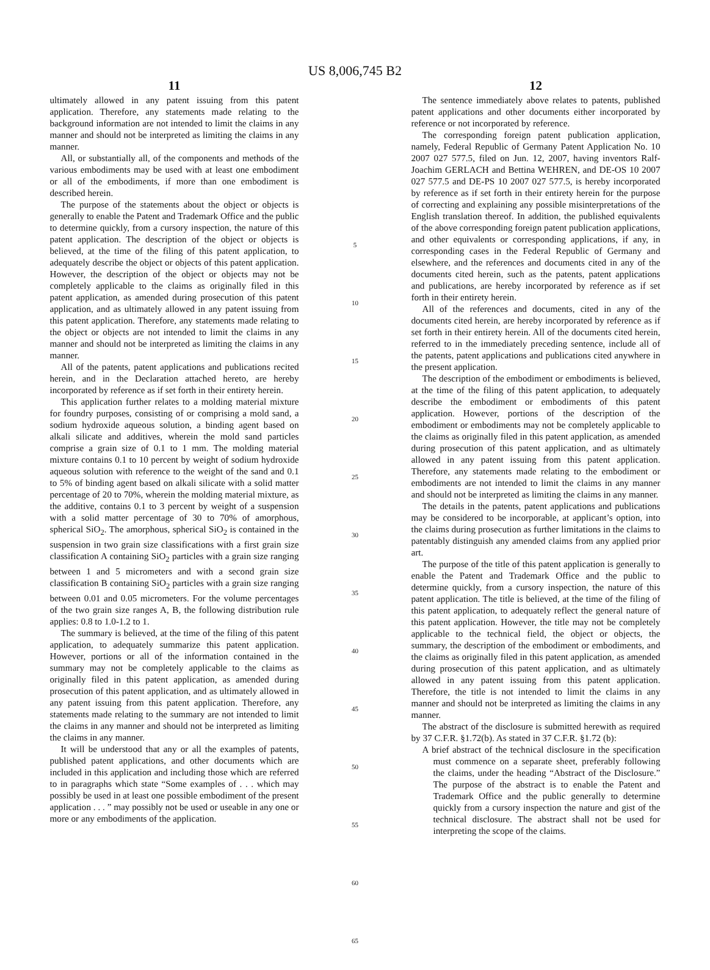US 8,006,745 B2
11
ultimately allowed in any patent issuing from this patent application. Therefore, any statements made relating to the background information are not intended to limit the claims in any manner and should not be interpreted as limiting the claims in any manner.
All, or substantially all, of the components and methods of the various embodiments may be used with at least one embodiment or all of the embodiments, if more than one embodiment is described herein.
The purpose of the statements about the object or objects is generally to enable the Patent and Trademark Office and the public to determine quickly, from a cursory inspection, the nature of this patent application. The description of the object or objects is believed, at the time of the filing of this patent application, to adequately describe the object or objects of this patent application. However, the description of the object or objects may not be completely applicable to the claims as originally filed in this patent application, as amended during prosecution of this patent application, and as ultimately allowed in any patent issuing from this patent application. Therefore, any statements made relating to the object or objects are not intended to limit the claims in any manner and should not be interpreted as limiting the claims in any manner.
All of the patents, patent applications and publications recited herein, and in the Declaration attached hereto, are hereby incorporated by reference as if set forth in their entirety herein.
This application further relates to a molding material mixture for foundry purposes, consisting of or comprising a mold sand, a sodium hydroxide aqueous solution, a binding agent based on alkali silicate and additives, wherein the mold sand particles comprise a grain size of 0.1 to 1 mm. The molding material mixture contains 0.1 to 10 percent by weight of sodium hydroxide aqueous solution with reference to the weight of the sand and 0.1 to 5% of binding agent based on alkali silicate with a solid matter percentage of 20 to 70%, wherein the molding material mixture, as the additive, contains 0.1 to 3 percent by weight of a suspension with a solid matter percentage of 30 to 70% of amorphous, spherical SiO<sub>2</sub>. The amorphous, spherical SiO<sub>2</sub> is contained in the suspension in two grain size classifications with a first grain size classification A containing SiO<sub>2</sub> particles with a grain size ranging between 1 and 5 micrometers and with a second grain size classification B containing SiO<sub>2</sub> particles with a grain size ranging between 0.01 and 0.05 micrometers. For the volume percentages of the two grain size ranges A, B, the following distribution rule applies: 0.8 to 1.0-1.2 to 1.
The summary is believed, at the time of the filing of this patent application, to adequately summarize this patent application. However, portions or all of the information contained in the summary may not be completely applicable to the claims as originally filed in this patent application, as amended during prosecution of this patent application, and as ultimately allowed in any patent issuing from this patent application. Therefore, any statements made relating to the summary are not intended to limit the claims in any manner and should not be interpreted as limiting the claims in any manner.
It will be understood that any or all the examples of patents, published patent applications, and other documents which are included in this application and including those which are referred to in paragraphs which state “Some examples of . . . which may possibly be used in at least one possible embodiment of the present application . . . ” may possibly not be used or useable in any one or more or any embodiments of the application.
5
10
15
20
25
30
35
40
45
50
55
60
65
12
The sentence immediately above relates to patents, published patent applications and other documents either incorporated by reference or not incorporated by reference.
The corresponding foreign patent publication application, namely, Federal Republic of Germany Patent Application No. 10 2007 027 577.5, filed on Jun. 12, 2007, having inventors Ralf-Joachim GERLACH and Bettina WEHREN, and DE-OS 10 2007 027 577.5 and DE-PS 10 2007 027 577.5, is hereby incorporated by reference as if set forth in their entirety herein for the purpose of correcting and explaining any possible misinterpretations of the English translation thereof. In addition, the published equivalents of the above corresponding foreign patent publication applications, and other equivalents or corresponding applications, if any, in corresponding cases in the Federal Republic of Germany and elsewhere, and the references and documents cited in any of the documents cited herein, such as the patents, patent applications and publications, are hereby incorporated by reference as if set forth in their entirety herein.
All of the references and documents, cited in any of the documents cited herein, are hereby incorporated by reference as if set forth in their entirety herein. All of the documents cited herein, referred to in the immediately preceding sentence, include all of the patents, patent applications and publications cited anywhere in the present application.
The description of the embodiment or embodiments is believed, at the time of the filing of this patent application, to adequately describe the embodiment or embodiments of this patent application. However, portions of the description of the embodiment or embodiments may not be completely applicable to the claims as originally filed in this patent application, as amended during prosecution of this patent application, and as ultimately allowed in any patent issuing from this patent application. Therefore, any statements made relating to the embodiment or embodiments are not intended to limit the claims in any manner and should not be interpreted as limiting the claims in any manner.
The details in the patents, patent applications and publications may be considered to be incorporable, at applicant’s option, into the claims during prosecution as further limitations in the claims to patentably distinguish any amended claims from any applied prior art.
The purpose of the title of this patent application is generally to enable the Patent and Trademark Office and the public to determine quickly, from a cursory inspection, the nature of this patent application. The title is believed, at the time of the filing of this patent application, to adequately reflect the general nature of this patent application. However, the title may not be completely applicable to the technical field, the object or objects, the summary, the description of the embodiment or embodiments, and the claims as originally filed in this patent application, as amended during prosecution of this patent application, and as ultimately allowed in any patent issuing from this patent application. Therefore, the title is not intended to limit the claims in any manner and should not be interpreted as limiting the claims in any manner.
The abstract of the disclosure is submitted herewith as required by 37 C.F.R. §1.72(b). As stated in 37 C.F.R. §1.72 (b):
A brief abstract of the technical disclosure in the specification must commence on a separate sheet, preferably following the claims, under the heading “Abstract of the Disclosure.” The purpose of the abstract is to enable the Patent and Trademark Office and the public generally to determine quickly from a cursory inspection the nature and gist of the technical disclosure. The abstract shall not be used for interpreting the scope of the claims.